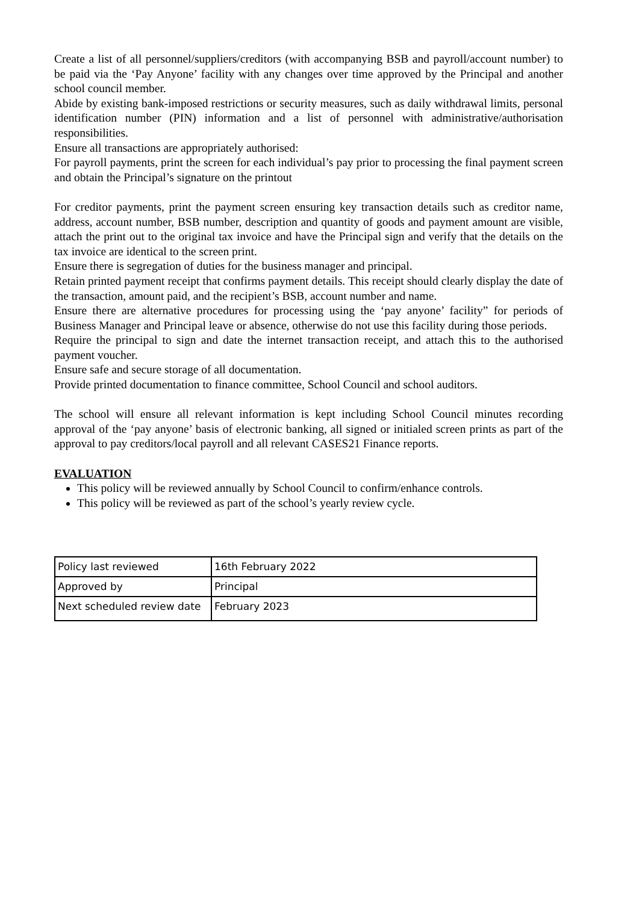Create a list of all personnel/suppliers/creditors (with accompanying BSB and payroll/account number) to be paid via the ‘Pay Anyone’ facility with any changes over time approved by the Principal and another school council member.
Abide by existing bank-imposed restrictions or security measures, such as daily withdrawal limits, personal identification number (PIN) information and a list of personnel with administrative/authorisation responsibilities.
Ensure all transactions are appropriately authorised:
For payroll payments, print the screen for each individual’s pay prior to processing the final payment screen and obtain the Principal’s signature on the printout
For creditor payments, print the payment screen ensuring key transaction details such as creditor name, address, account number, BSB number, description and quantity of goods and payment amount are visible, attach the print out to the original tax invoice and have the Principal sign and verify that the details on the tax invoice are identical to the screen print.
Ensure there is segregation of duties for the business manager and principal.
Retain printed payment receipt that confirms payment details. This receipt should clearly display the date of the transaction, amount paid, and the recipient’s BSB, account number and name.
Ensure there are alternative procedures for processing using the ‘pay anyone’ facility” for periods of Business Manager and Principal leave or absence, otherwise do not use this facility during those periods.
Require the principal to sign and date the internet transaction receipt, and attach this to the authorised payment voucher.
Ensure safe and secure storage of all documentation.
Provide printed documentation to finance committee, School Council and school auditors.
The school will ensure all relevant information is kept including School Council minutes recording approval of the ‘pay anyone’ basis of electronic banking, all signed or initialed screen prints as part of the approval to pay creditors/local payroll and all relevant CASES21 Finance reports.
EVALUATION
This policy will be reviewed annually by School Council to confirm/enhance controls.
This policy will be reviewed as part of the school’s yearly review cycle.
| Policy last reviewed | 16th February 2022 |
| Approved by | Principal |
| Next scheduled review date | February 2023 |